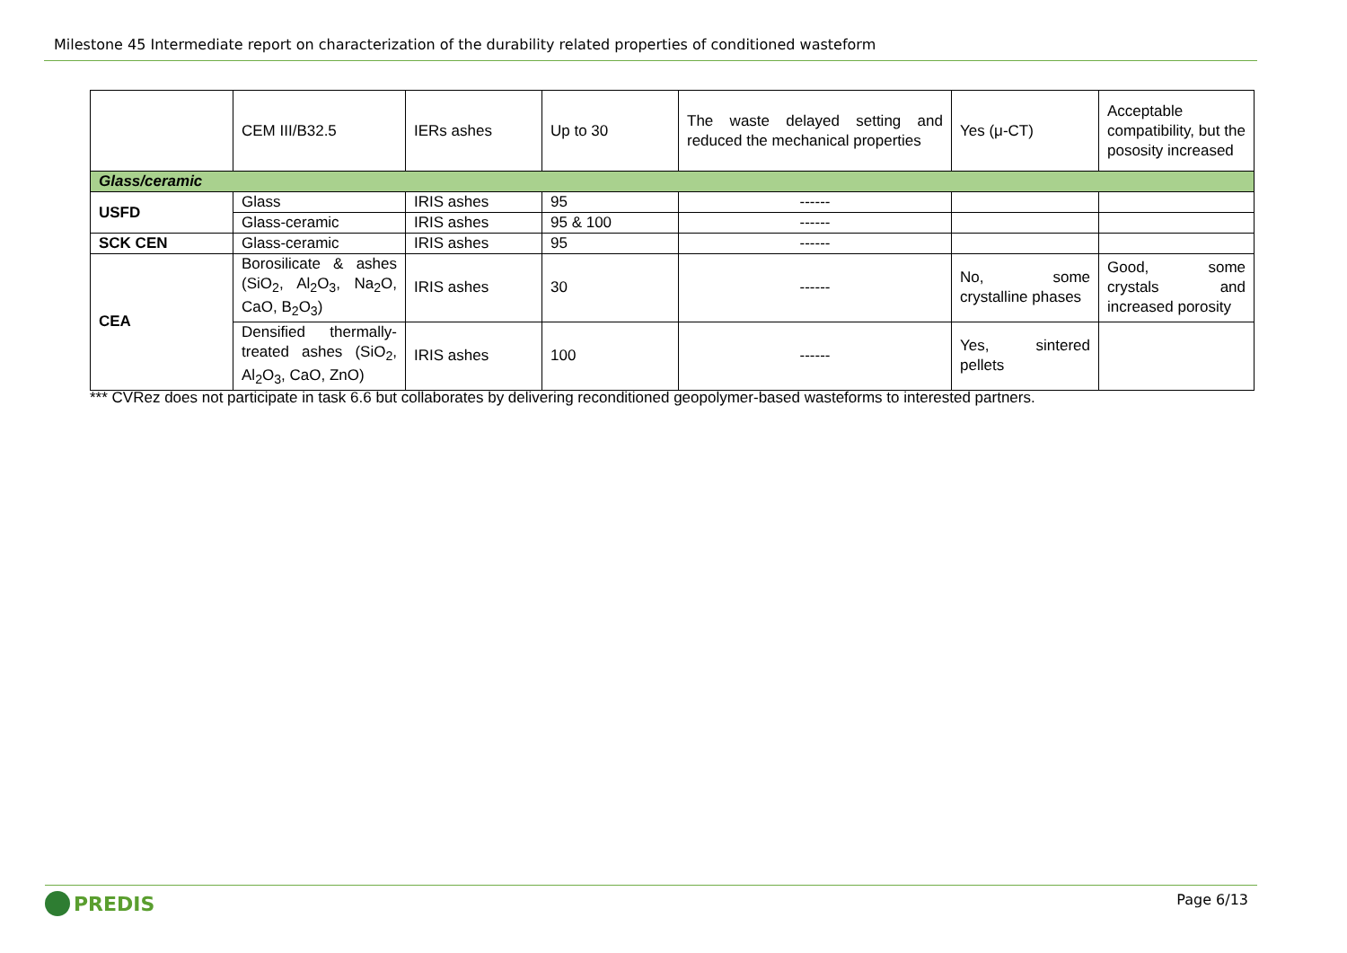Milestone 45 Intermediate report on characterization of the durability related properties of conditioned wasteform
| | CEM III/B32.5 | IERs ashes | Up to 30 | The waste delayed setting and reduced the mechanical properties | Yes (μ-CT) | Acceptable compatibility, but the pososity increased |
| Glass/ceramic | | | | | | |
| USFD | Glass | IRIS ashes | 95 | ------ | | |
| | Glass-ceramic | IRIS ashes | 95 & 100 | ------ | | |
| SCK CEN | Glass-ceramic | IRIS ashes | 95 | ------ | | |
| CEA | Borosilicate & ashes (SiO<sub>2</sub>, Al<sub>2</sub>O<sub>3</sub>, Na<sub>2</sub>O, CaO, B<sub>2</sub>O<sub>3</sub>) | IRIS ashes | 30 | ------ | No, some crystalline phases | Good, some crystals and increased porosity |
| | Densified thermally-treated ashes (SiO<sub>2</sub>, Al<sub>2</sub>O<sub>3</sub>, CaO, ZnO) | IRIS ashes | 100 | ------ | Yes, sintered pellets | |
*** CVRez does not participate in task 6.6 but collaborates by delivering reconditioned geopolymer-based wasteforms to interested partners.
PREDIS
Page 6/13